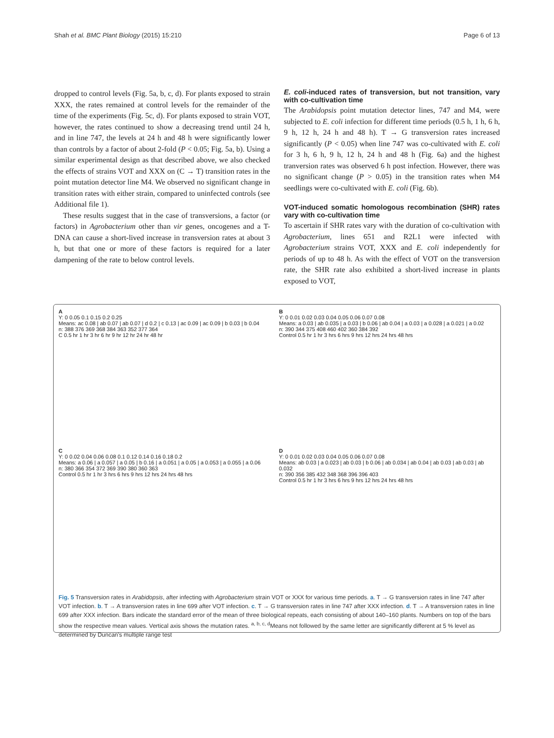Shah et al. BMC Plant Biology (2015) 15:210 Page 6 of 13
dropped to control levels (Fig. 5a, b, c, d). For plants exposed to strain XXX, the rates remained at control levels for the remainder of the time of the experiments (Fig. 5c, d). For plants exposed to strain VOT, however, the rates continued to show a decreasing trend until 24 h, and in line 747, the levels at 24 h and 48 h were significantly lower than controls by a factor of about 2-fold (P < 0.05; Fig. 5a, b). Using a similar experimental design as that described above, we also checked the effects of strains VOT and XXX on (C → T) transition rates in the point mutation detector line M4. We observed no significant change in transition rates with either strain, compared to uninfected controls (see Additional file 1).
These results suggest that in the case of transversions, a factor (or factors) in Agrobacterium other than vir genes, oncogenes and a T-DNA can cause a short-lived increase in transversion rates at about 3 h, but that one or more of these factors is required for a later dampening of the rate to below control levels.
E. coli-induced rates of transversion, but not transition, vary with co-cultivation time
The Arabidopsis point mutation detector lines, 747 and M4, were subjected to E. coli infection for different time periods (0.5 h, 1 h, 6 h, 9 h, 12 h, 24 h and 48 h). T → G transversion rates increased significantly (P < 0.05) when line 747 was co-cultivated with E. coli for 3 h, 6 h, 9 h, 12 h, 24 h and 48 h (Fig. 6a) and the highest tranversion rates was observed 6 h post infection. However, there was no significant change (P > 0.05) in the transition rates when M4 seedlings were co-cultivated with E. coli (Fig. 6b).
VOT-induced somatic homologous recombination (SHR) rates vary with co-cultivation time
To ascertain if SHR rates vary with the duration of co-cultivation with Agrobacterium, lines 651 and R2L1 were infected with Agrobacterium strains VOT, XXX and E. coli independently for periods of up to 48 h. As with the effect of VOT on the transversion rate, the SHR rate also exhibited a short-lived increase in plants exposed to VOT,
A
Y: 0 0.05 0.1 0.15 0.2 0.25
Means: ac 0.08 | ab 0.07 | ab 0.07 | d 0.2 | c 0.13 | ac 0.09 | ac 0.09 | b 0.03 | b 0.04
n: 388 376 369 368 384 363 352 377 364
C 0.5 hr 1 hr 3 hr 6 hr 9 hr 12 hr 24 hr 48 hr
B
Y: 0 0.01 0.02 0.03 0.04 0.05 0.06 0.07 0.08
Means: a 0.03 | ab 0.035 | a 0.03 | b 0.06 | ab 0.04 | a 0.03 | a 0.028 | a 0.021 | a 0.02
n: 390 344 375 408 460 402 360 384 392
Control 0.5 hr 1 hr 3 hrs 6 hrs 9 hrs 12 hrs 24 hrs 48 hrs
C
Y: 0 0.02 0.04 0.06 0.08 0.1 0.12 0.14 0.16 0.18 0.2
Means: a 0.06 | a 0.057 | a 0.05 | b 0.16 | a 0.051 | a 0.05 | a 0.053 | a 0.055 | a 0.06
n: 380 366 354 372 369 390 380 360 363
Control 0.5 hr 1 hr 3 hrs 6 hrs 9 hrs 12 hrs 24 hrs 48 hrs
D
Y: 0 0.01 0.02 0.03 0.04 0.05 0.06 0.07 0.08
Means: ab 0.03 | a 0.023 | ab 0.03 | b 0.06 | ab 0.034 | ab 0.04 | ab 0.03 | ab 0.03 | ab 0.032
n: 390 356 385 432 348 368 396 396 403
Control 0.5 hr 1 hr 3 hrs 6 hrs 9 hrs 12 hrs 24 hrs 48 hrs
Fig. 5 Transversion rates in Arabidopsis, after infecting with Agrobacterium strain VOT or XXX for various time periods. a. T → G transversion rates in line 747 after VOT infection. b. T → A transversion rates in line 699 after VOT infection. c. T → G transversion rates in line 747 after XXX infection. d. T → A transversion rates in line 699 after XXX infection. Bars indicate the standard error of the mean of three biological repeats, each consisting of about 140–160 plants. Numbers on top of the bars show the respective mean values. Vertical axis shows the mutation rates. <sup>a, b, c, d</sup>Means not followed by the same letter are significantly different at 5 % level as determined by Duncan's multiple range test